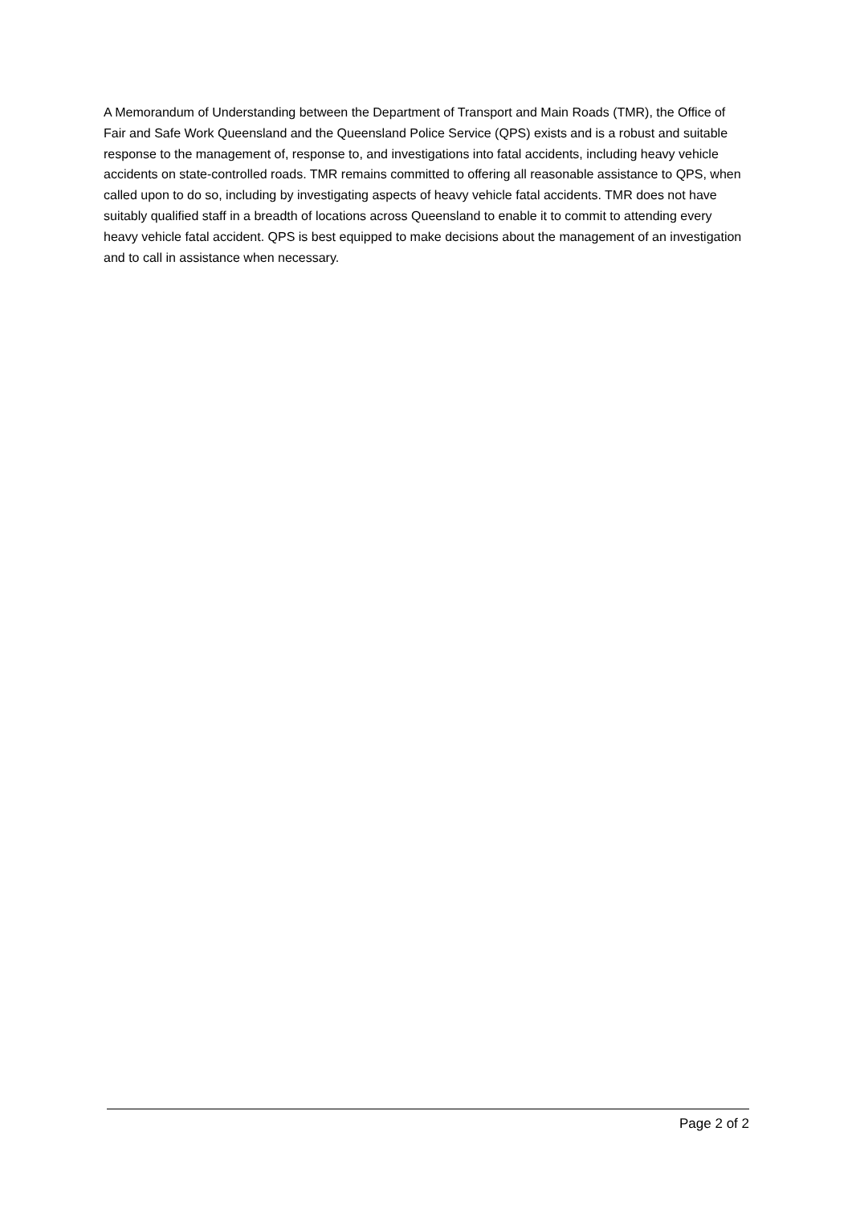A Memorandum of Understanding between the Department of Transport and Main Roads (TMR), the Office of Fair and Safe Work Queensland and the Queensland Police Service (QPS) exists and is a robust and suitable response to the management of, response to, and investigations into fatal accidents, including heavy vehicle accidents on state-controlled roads. TMR remains committed to offering all reasonable assistance to QPS, when called upon to do so, including by investigating aspects of heavy vehicle fatal accidents. TMR does not have suitably qualified staff in a breadth of locations across Queensland to enable it to commit to attending every heavy vehicle fatal accident. QPS is best equipped to make decisions about the management of an investigation and to call in assistance when necessary.
Page 2 of 2